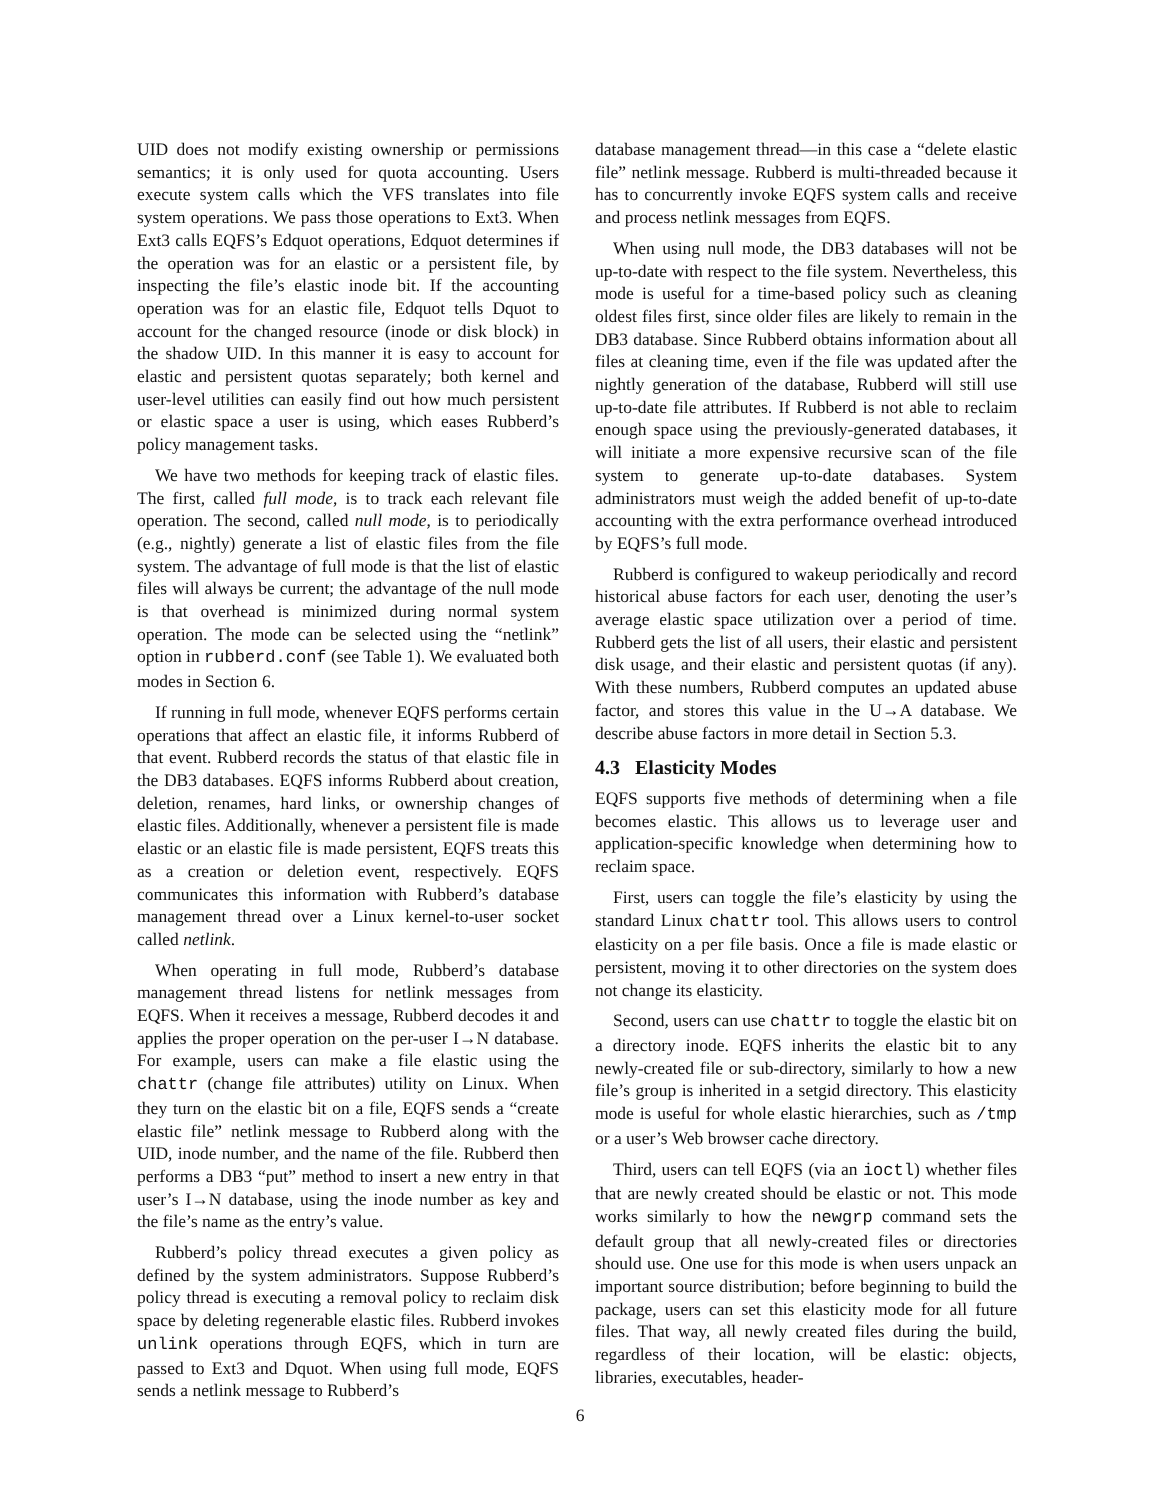UID does not modify existing ownership or permissions semantics; it is only used for quota accounting. Users execute system calls which the VFS translates into file system operations. We pass those operations to Ext3. When Ext3 calls EQFS’s Edquot operations, Edquot determines if the operation was for an elastic or a persistent file, by inspecting the file’s elastic inode bit. If the accounting operation was for an elastic file, Edquot tells Dquot to account for the changed resource (inode or disk block) in the shadow UID. In this manner it is easy to account for elastic and persistent quotas separately; both kernel and user-level utilities can easily find out how much persistent or elastic space a user is using, which eases Rubberd’s policy management tasks.
We have two methods for keeping track of elastic files. The first, called full mode, is to track each relevant file operation. The second, called null mode, is to periodically (e.g., nightly) generate a list of elastic files from the file system. The advantage of full mode is that the list of elastic files will always be current; the advantage of the null mode is that overhead is minimized during normal system operation. The mode can be selected using the “netlink” option in rubberd.conf (see Table 1). We evaluated both modes in Section 6.
If running in full mode, whenever EQFS performs certain operations that affect an elastic file, it informs Rubberd of that event. Rubberd records the status of that elastic file in the DB3 databases. EQFS informs Rubberd about creation, deletion, renames, hard links, or ownership changes of elastic files. Additionally, whenever a persistent file is made elastic or an elastic file is made persistent, EQFS treats this as a creation or deletion event, respectively. EQFS communicates this information with Rubberd’s database management thread over a Linux kernel-to-user socket called netlink.
When operating in full mode, Rubberd’s database management thread listens for netlink messages from EQFS. When it receives a message, Rubberd decodes it and applies the proper operation on the per-user I→N database. For example, users can make a file elastic using the chattr (change file attributes) utility on Linux. When they turn on the elastic bit on a file, EQFS sends a “create elastic file” netlink message to Rubberd along with the UID, inode number, and the name of the file. Rubberd then performs a DB3 “put” method to insert a new entry in that user’s I→N database, using the inode number as key and the file’s name as the entry’s value.
Rubberd’s policy thread executes a given policy as defined by the system administrators. Suppose Rubberd’s policy thread is executing a removal policy to reclaim disk space by deleting regenerable elastic files. Rubberd invokes unlink operations through EQFS, which in turn are passed to Ext3 and Dquot. When using full mode, EQFS sends a netlink message to Rubberd’s
database management thread—in this case a “delete elastic file” netlink message. Rubberd is multi-threaded because it has to concurrently invoke EQFS system calls and receive and process netlink messages from EQFS.
When using null mode, the DB3 databases will not be up-to-date with respect to the file system. Nevertheless, this mode is useful for a time-based policy such as cleaning oldest files first, since older files are likely to remain in the DB3 database. Since Rubberd obtains information about all files at cleaning time, even if the file was updated after the nightly generation of the database, Rubberd will still use up-to-date file attributes. If Rubberd is not able to reclaim enough space using the previously-generated databases, it will initiate a more expensive recursive scan of the file system to generate up-to-date databases. System administrators must weigh the added benefit of up-to-date accounting with the extra performance overhead introduced by EQFS’s full mode.
Rubberd is configured to wakeup periodically and record historical abuse factors for each user, denoting the user’s average elastic space utilization over a period of time. Rubberd gets the list of all users, their elastic and persistent disk usage, and their elastic and persistent quotas (if any). With these numbers, Rubberd computes an updated abuse factor, and stores this value in the U→A database. We describe abuse factors in more detail in Section 5.3.
4.3 Elasticity Modes
EQFS supports five methods of determining when a file becomes elastic. This allows us to leverage user and application-specific knowledge when determining how to reclaim space.
First, users can toggle the file’s elasticity by using the standard Linux chattr tool. This allows users to control elasticity on a per file basis. Once a file is made elastic or persistent, moving it to other directories on the system does not change its elasticity.
Second, users can use chattr to toggle the elastic bit on a directory inode. EQFS inherits the elastic bit to any newly-created file or sub-directory, similarly to how a new file’s group is inherited in a setgid directory. This elasticity mode is useful for whole elastic hierarchies, such as /tmp or a user’s Web browser cache directory.
Third, users can tell EQFS (via an ioctl) whether files that are newly created should be elastic or not. This mode works similarly to how the newgrp command sets the default group that all newly-created files or directories should use. One use for this mode is when users unpack an important source distribution; before beginning to build the package, users can set this elasticity mode for all future files. That way, all newly created files during the build, regardless of their location, will be elastic: objects, libraries, executables, header-
6